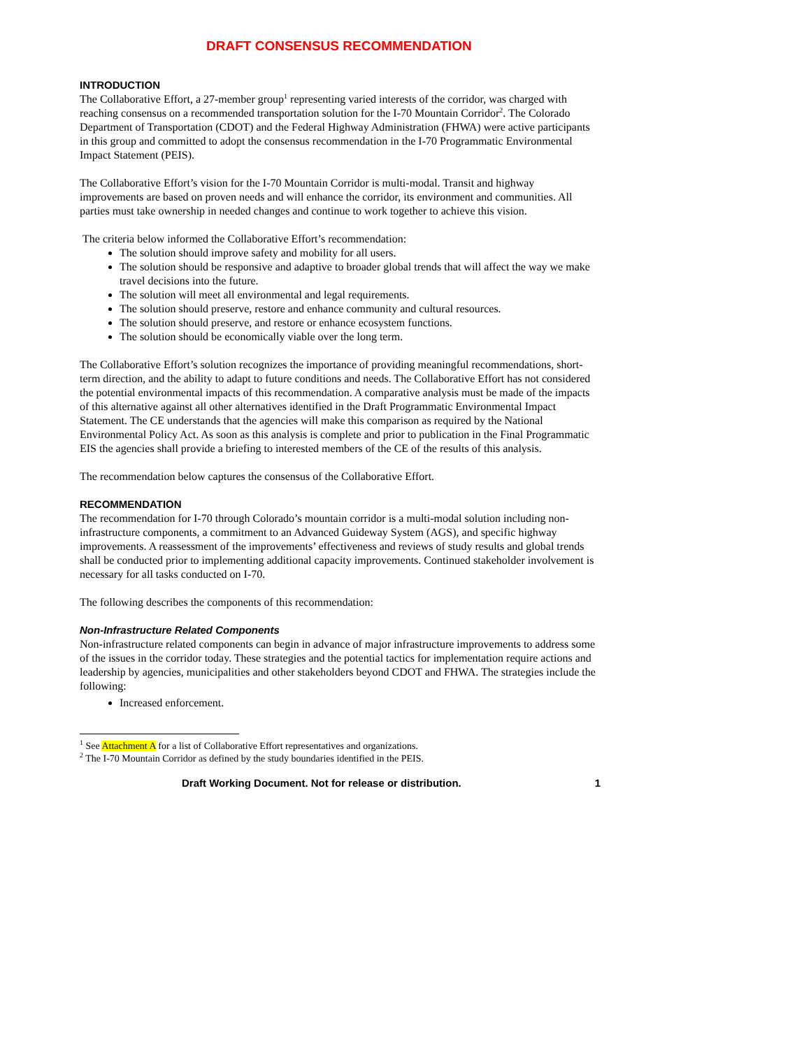DRAFT CONSENSUS RECOMMENDATION
INTRODUCTION
The Collaborative Effort, a 27-member group<sup>1</sup> representing varied interests of the corridor, was charged with reaching consensus on a recommended transportation solution for the I-70 Mountain Corridor<sup>2</sup>. The Colorado Department of Transportation (CDOT) and the Federal Highway Administration (FHWA) were active participants in this group and committed to adopt the consensus recommendation in the I-70 Programmatic Environmental Impact Statement (PEIS).
The Collaborative Effort’s vision for the I-70 Mountain Corridor is multi-modal. Transit and highway improvements are based on proven needs and will enhance the corridor, its environment and communities. All parties must take ownership in needed changes and continue to work together to achieve this vision.
The criteria below informed the Collaborative Effort’s recommendation:
The solution should improve safety and mobility for all users.
The solution should be responsive and adaptive to broader global trends that will affect the way we make travel decisions into the future.
The solution will meet all environmental and legal requirements.
The solution should preserve, restore and enhance community and cultural resources.
The solution should preserve, and restore or enhance ecosystem functions.
The solution should be economically viable over the long term.
The Collaborative Effort’s solution recognizes the importance of providing meaningful recommendations, short-term direction, and the ability to adapt to future conditions and needs. The Collaborative Effort has not considered the potential environmental impacts of this recommendation. A comparative analysis must be made of the impacts of this alternative against all other alternatives identified in the Draft Programmatic Environmental Impact Statement. The CE understands that the agencies will make this comparison as required by the National Environmental Policy Act. As soon as this analysis is complete and prior to publication in the Final Programmatic EIS the agencies shall provide a briefing to interested members of the CE of the results of this analysis.
The recommendation below captures the consensus of the Collaborative Effort.
RECOMMENDATION
The recommendation for I-70 through Colorado’s mountain corridor is a multi-modal solution including non-infrastructure components, a commitment to an Advanced Guideway System (AGS), and specific highway improvements. A reassessment of the improvements’ effectiveness and reviews of study results and global trends shall be conducted prior to implementing additional capacity improvements. Continued stakeholder involvement is necessary for all tasks conducted on I-70.
The following describes the components of this recommendation:
Non-Infrastructure Related Components
Non-infrastructure related components can begin in advance of major infrastructure improvements to address some of the issues in the corridor today. These strategies and the potential tactics for implementation require actions and leadership by agencies, municipalities and other stakeholders beyond CDOT and FHWA. The strategies include the following:
Increased enforcement.
<sup>1</sup> See Attachment A for a list of Collaborative Effort representatives and organizations.
<sup>2</sup> The I-70 Mountain Corridor as defined by the study boundaries identified in the PEIS.
Draft Working Document. Not for release or distribution. 1